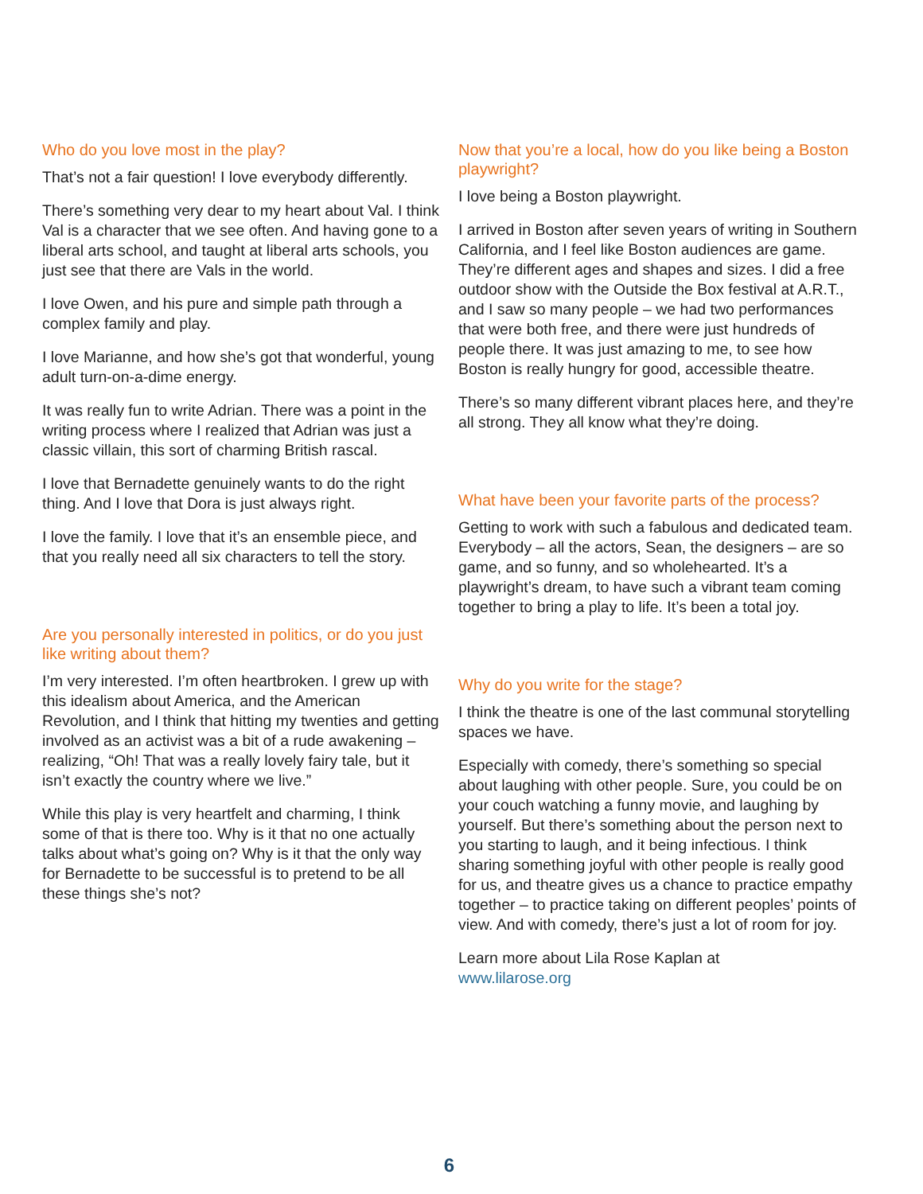Who do you love most in the play?
That’s not a fair question! I love everybody differently.
There’s something very dear to my heart about Val. I think Val is a character that we see often. And having gone to a liberal arts school, and taught at liberal arts schools, you just see that there are Vals in the world.
I love Owen, and his pure and simple path through a complex family and play.
I love Marianne, and how she’s got that wonderful, young adult turn-on-a-dime energy.
It was really fun to write Adrian. There was a point in the writing process where I realized that Adrian was just a classic villain, this sort of charming British rascal.
I love that Bernadette genuinely wants to do the right thing. And I love that Dora is just always right.
I love the family. I love that it’s an ensemble piece, and that you really need all six characters to tell the story.
Are you personally interested in politics, or do you just like writing about them?
I’m very interested. I’m often heartbroken. I grew up with this idealism about America, and the American Revolution, and I think that hitting my twenties and getting involved as an activist was a bit of a rude awakening – realizing, “Oh! That was a really lovely fairy tale, but it isn’t exactly the country where we live.”
While this play is very heartfelt and charming, I think some of that is there too. Why is it that no one actually talks about what’s going on? Why is it that the only way for Bernadette to be successful is to pretend to be all these things she’s not?
Now that you’re a local, how do you like being a Boston playwright?
I love being a Boston playwright.
I arrived in Boston after seven years of writing in Southern California, and I feel like Boston audiences are game. They’re different ages and shapes and sizes. I did a free outdoor show with the Outside the Box festival at A.R.T., and I saw so many people – we had two performances that were both free, and there were just hundreds of people there. It was just amazing to me, to see how Boston is really hungry for good, accessible theatre.
There’s so many different vibrant places here, and they’re all strong. They all know what they’re doing.
What have been your favorite parts of the process?
Getting to work with such a fabulous and dedicated team. Everybody – all the actors, Sean, the designers – are so game, and so funny, and so wholehearted. It’s a playwright’s dream, to have such a vibrant team coming together to bring a play to life. It’s been a total joy.
Why do you write for the stage?
I think the theatre is one of the last communal storytelling spaces we have.
Especially with comedy, there’s something so special about laughing with other people. Sure, you could be on your couch watching a funny movie, and laughing by yourself. But there’s something about the person next to you starting to laugh, and it being infectious. I think sharing something joyful with other people is really good for us, and theatre gives us a chance to practice empathy together – to practice taking on different peoples’ points of view. And with comedy, there’s just a lot of room for joy.
Learn more about Lila Rose Kaplan at
www.lilarose.org
6